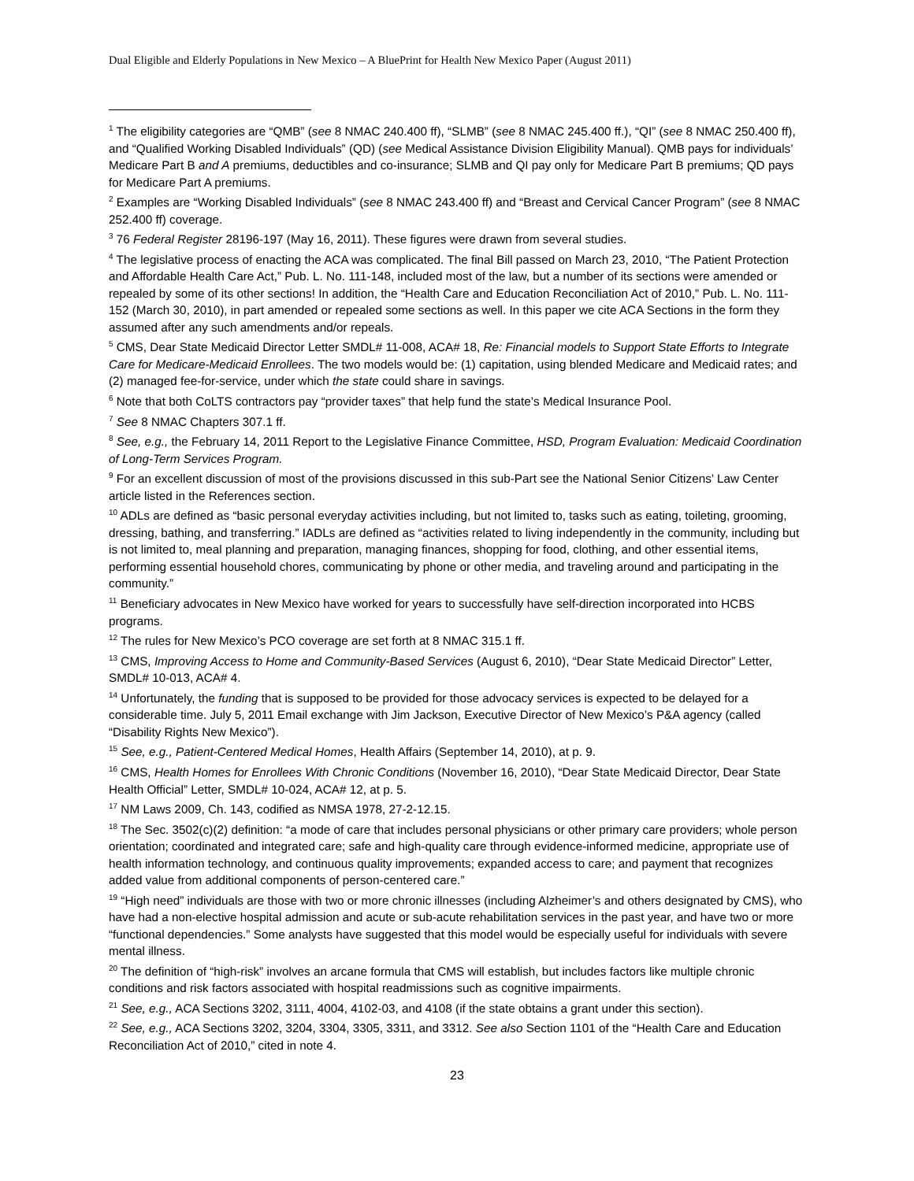Dual Eligible and Elderly Populations in New Mexico – A BluePrint for Health New Mexico Paper (August 2011)
<sup>1</sup> The eligibility categories are “QMB” (see 8 NMAC 240.400 ff), “SLMB” (see 8 NMAC 245.400 ff.), “QI” (see 8 NMAC 250.400 ff), and “Qualified Working Disabled Individuals” (QD) (see Medical Assistance Division Eligibility Manual). QMB pays for individuals’ Medicare Part B and A premiums, deductibles and co-insurance; SLMB and QI pay only for Medicare Part B premiums; QD pays for Medicare Part A premiums.
<sup>2</sup> Examples are “Working Disabled Individuals” (see 8 NMAC 243.400 ff) and “Breast and Cervical Cancer Program” (see 8 NMAC 252.400 ff) coverage.
<sup>3</sup> 76 Federal Register 28196-197 (May 16, 2011). These figures were drawn from several studies.
<sup>4</sup> The legislative process of enacting the ACA was complicated. The final Bill passed on March 23, 2010, “The Patient Protection and Affordable Health Care Act,” Pub. L. No. 111-148, included most of the law, but a number of its sections were amended or repealed by some of its other sections! In addition, the “Health Care and Education Reconciliation Act of 2010,” Pub. L. No. 111-152 (March 30, 2010), in part amended or repealed some sections as well. In this paper we cite ACA Sections in the form they assumed after any such amendments and/or repeals.
<sup>5</sup> CMS, Dear State Medicaid Director Letter SMDL# 11-008, ACA# 18, Re: Financial models to Support State Efforts to Integrate Care for Medicare-Medicaid Enrollees. The two models would be: (1) capitation, using blended Medicare and Medicaid rates; and (2) managed fee-for-service, under which the state could share in savings.
<sup>6</sup> Note that both CoLTS contractors pay “provider taxes” that help fund the state’s Medical Insurance Pool.
<sup>7</sup> See 8 NMAC Chapters 307.1 ff.
<sup>8</sup> See, e.g., the February 14, 2011 Report to the Legislative Finance Committee, HSD, Program Evaluation: Medicaid Coordination of Long-Term Services Program.
<sup>9</sup> For an excellent discussion of most of the provisions discussed in this sub-Part see the National Senior Citizens’ Law Center article listed in the References section.
<sup>10</sup> ADLs are defined as “basic personal everyday activities including, but not limited to, tasks such as eating, toileting, grooming, dressing, bathing, and transferring.” IADLs are defined as “activities related to living independently in the community, including but is not limited to, meal planning and preparation, managing finances, shopping for food, clothing, and other essential items, performing essential household chores, communicating by phone or other media, and traveling around and participating in the community.”
<sup>11</sup> Beneficiary advocates in New Mexico have worked for years to successfully have self-direction incorporated into HCBS programs.
<sup>12</sup> The rules for New Mexico’s PCO coverage are set forth at 8 NMAC 315.1 ff.
<sup>13</sup> CMS, Improving Access to Home and Community-Based Services (August 6, 2010), “Dear State Medicaid Director” Letter, SMDL# 10-013, ACA# 4.
<sup>14</sup> Unfortunately, the funding that is supposed to be provided for those advocacy services is expected to be delayed for a considerable time. July 5, 2011 Email exchange with Jim Jackson, Executive Director of New Mexico’s P&A agency (called “Disability Rights New Mexico”).
<sup>15</sup> See, e.g., Patient-Centered Medical Homes, Health Affairs (September 14, 2010), at p. 9.
<sup>16</sup> CMS, Health Homes for Enrollees With Chronic Conditions (November 16, 2010), “Dear State Medicaid Director, Dear State Health Official” Letter, SMDL# 10-024, ACA# 12, at p. 5.
<sup>17</sup> NM Laws 2009, Ch. 143, codified as NMSA 1978, 27-2-12.15.
<sup>18</sup> The Sec. 3502(c)(2) definition: “a mode of care that includes personal physicians or other primary care providers; whole person orientation; coordinated and integrated care; safe and high-quality care through evidence-informed medicine, appropriate use of health information technology, and continuous quality improvements; expanded access to care; and payment that recognizes added value from additional components of person-centered care.”
<sup>19</sup> “High need” individuals are those with two or more chronic illnesses (including Alzheimer’s and others designated by CMS), who have had a non-elective hospital admission and acute or sub-acute rehabilitation services in the past year, and have two or more “functional dependencies.” Some analysts have suggested that this model would be especially useful for individuals with severe mental illness.
<sup>20</sup> The definition of “high-risk” involves an arcane formula that CMS will establish, but includes factors like multiple chronic conditions and risk factors associated with hospital readmissions such as cognitive impairments.
<sup>21</sup> See, e.g., ACA Sections 3202, 3111, 4004, 4102-03, and 4108 (if the state obtains a grant under this section).
<sup>22</sup> See, e.g., ACA Sections 3202, 3204, 3304, 3305, 3311, and 3312. See also Section 1101 of the “Health Care and Education Reconciliation Act of 2010,” cited in note 4.
23